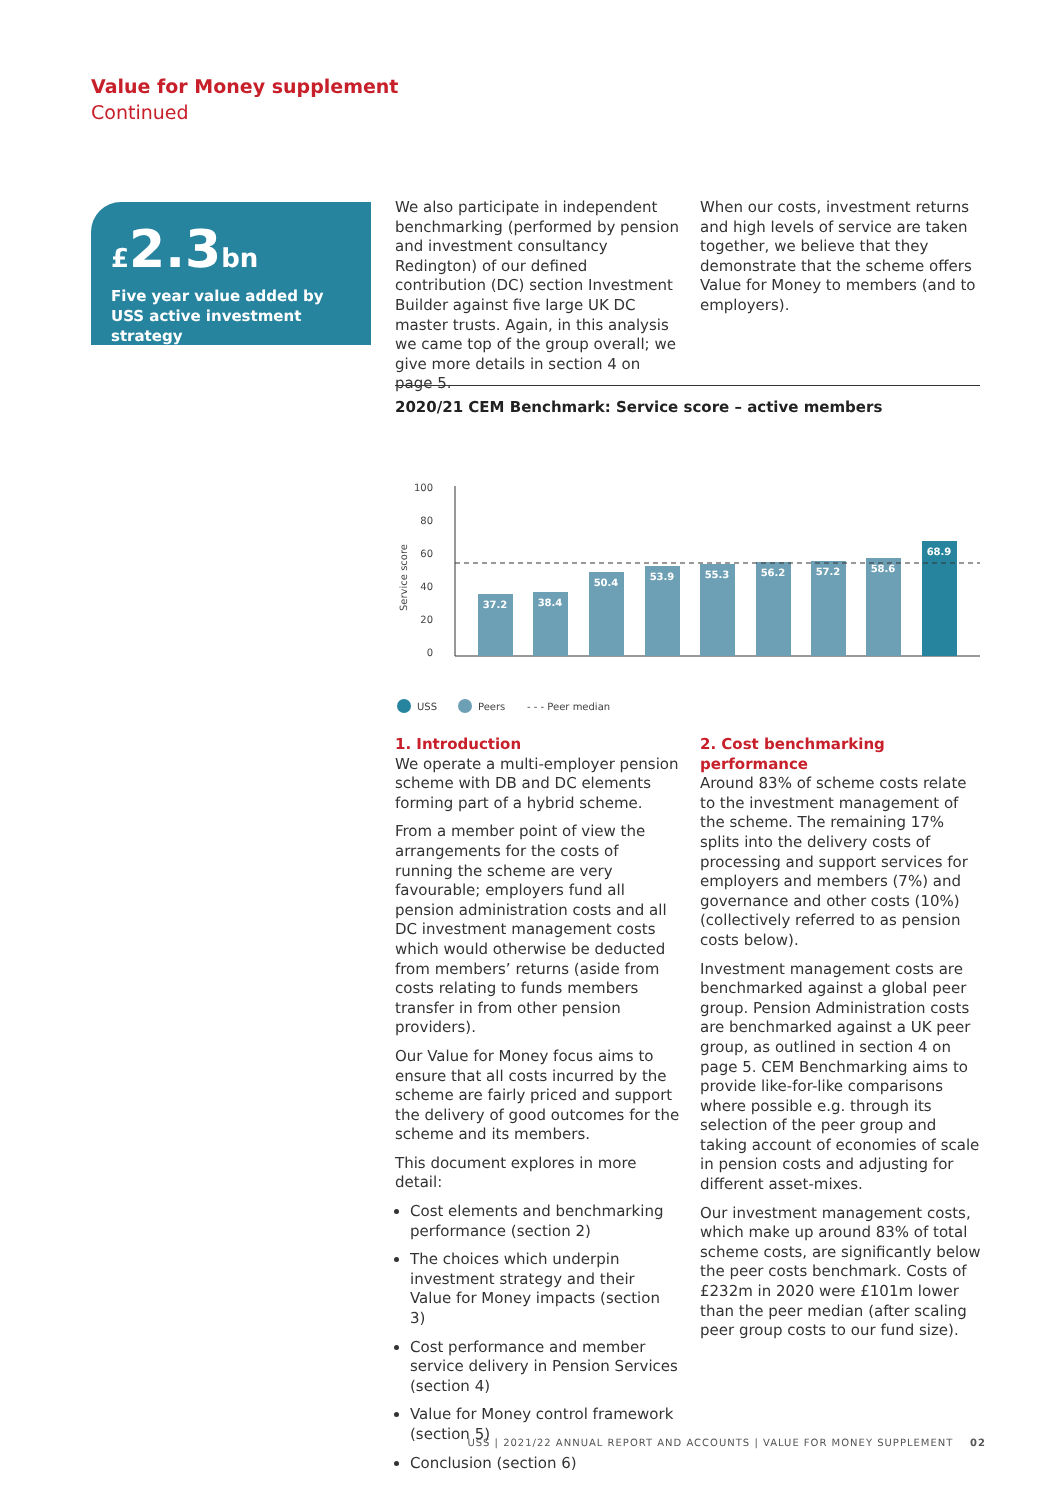Value for Money supplement
Continued
£2.3bn
Five year value added by USS active investment strategy
We also participate in independent benchmarking (performed by pension and investment consultancy Redington) of our defined contribution (DC) section Investment Builder against five large UK DC master trusts. Again, in this analysis we came top of the group overall; we give more details in section 4 on page 5.
When our costs, investment returns and high levels of service are taken together, we believe that they demonstrate that the scheme offers Value for Money to members (and to employers).
2020/21 CEM Benchmark: Service score – active members
Service score
100
80
60
40
20
0
37.2
38.4
50.4
53.9
55.3
56.2
57.2
58.6
68.9
USS
Peers
- - - Peer median
1. Introduction
We operate a multi-employer pension scheme with DB and DC elements forming part of a hybrid scheme.
From a member point of view the arrangements for the costs of running the scheme are very favourable; employers fund all pension administration costs and all DC investment management costs which would otherwise be deducted from members’ returns (aside from costs relating to funds members transfer in from other pension providers).
Our Value for Money focus aims to ensure that all costs incurred by the scheme are fairly priced and support the delivery of good outcomes for the scheme and its members.
This document explores in more detail:
Cost elements and benchmarking performance (section 2)
The choices which underpin investment strategy and their Value for Money impacts (section 3)
Cost performance and member service delivery in Pension Services (section 4)
Value for Money control framework (section 5)
Conclusion (section 6)
2. Cost benchmarking performance
Around 83% of scheme costs relate to the investment management of the scheme. The remaining 17% splits into the delivery costs of processing and support services for employers and members (7%) and governance and other costs (10%) (collectively referred to as pension costs below).
Investment management costs are benchmarked against a global peer group. Pension Administration costs are benchmarked against a UK peer group, as outlined in section 4 on page 5. CEM Benchmarking aims to provide like-for-like comparisons where possible e.g. through its selection of the peer group and taking account of economies of scale in pension costs and adjusting for different asset-mixes.
Our investment management costs, which make up around 83% of total scheme costs, are significantly below the peer costs benchmark. Costs of £232m in 2020 were £101m lower than the peer median (after scaling peer group costs to our fund size).
USS | 2021/22 ANNUAL REPORT AND ACCOUNTS | VALUE FOR MONEY SUPPLEMENT 02